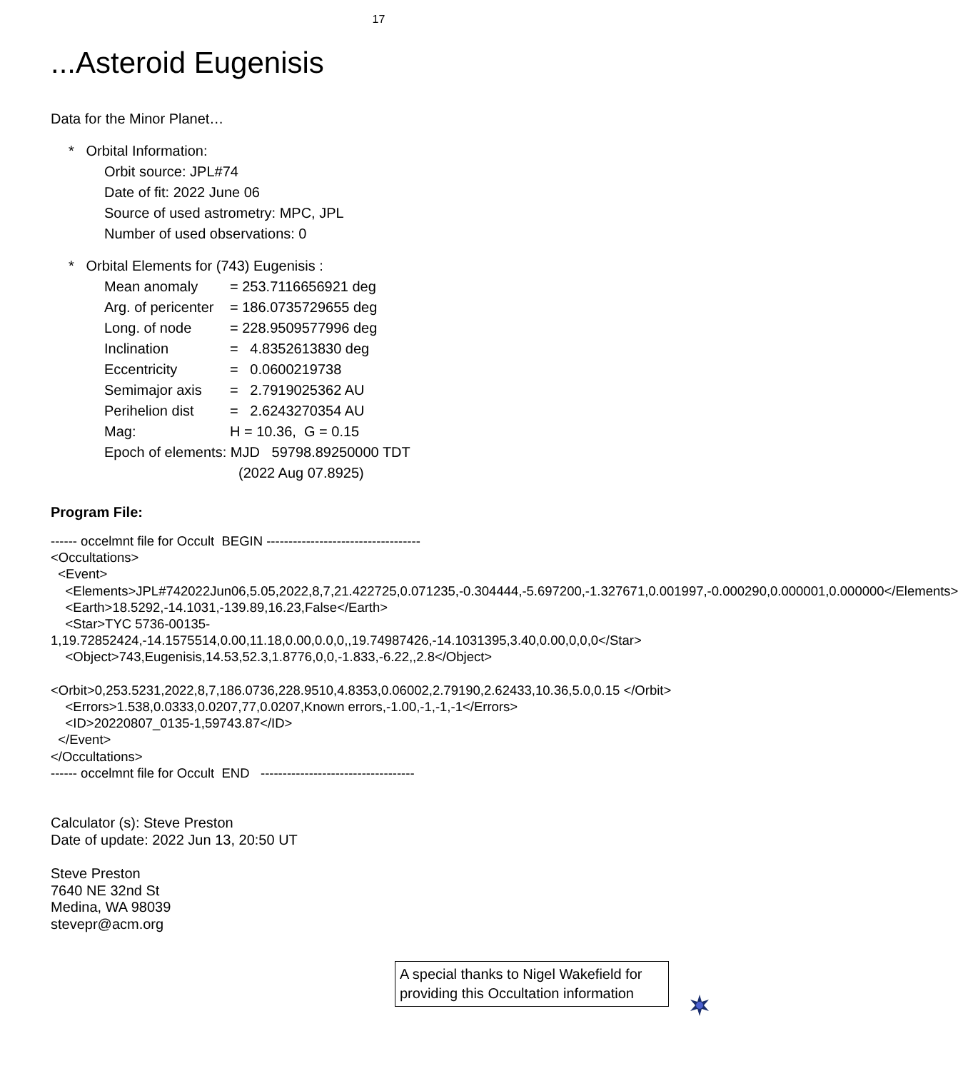17
...Asteroid Eugenisis
Data for the Minor Planet…
* Orbital Information:
Orbit source: JPL#74
Date of fit: 2022 June 06
Source of used astrometry: MPC, JPL
Number of used observations: 0
* Orbital Elements for (743) Eugenisis :
| Mean anomaly | = 253.7116656921 deg |
| Arg. of pericenter | = 186.0735729655 deg |
| Long. of node | = 228.9509577996 deg |
| Inclination | = 4.8352613830 deg |
| Eccentricity | = 0.0600219738 |
| Semimajor axis | = 2.7919025362 AU |
| Perihelion dist | = 2.6243270354 AU |
| Mag: | H = 10.36, G = 0.15 |
Epoch of elements: MJD 59798.89250000 TDT
(2022 Aug 07.8925)
Program File:
------ occelmnt file for Occult BEGIN -----------------------------------
<Occultations>
<Event>
<Elements>JPL#742022Jun06,5.05,2022,8,7,21.422725,0.071235,-0.304444,-5.697200,-1.327671,0.001997,-0.000290,0.000001,0.000000</Elements>
<Earth>18.5292,-14.1031,-139.89,16.23,False</Earth>
<Star>TYC 5736-00135-1,19.72852424,-14.1575514,0.00,11.18,0.00,0.0,0,,19.74987426,-14.1031395,3.40,0.00,0,0,0</Star>
<Object>743,Eugenisis,14.53,52.3,1.8776,0,0,-1.833,-6.22,,2.8</Object>
<Orbit>0,253.5231,2022,8,7,186.0736,228.9510,4.8353,0.06002,2.79190,2.62433,10.36,5.0,0.15 </Orbit>
<Errors>1.538,0.0333,0.0207,77,0.0207,Known errors,-1.00,-1,-1,-1</Errors>
<ID>20220807_0135-1,59743.87</ID>
</Event>
</Occultations>
------ occelmnt file for Occult END -----------------------------------
Calculator (s): Steve Preston
Date of update: 2022 Jun 13, 20:50 UT
Steve Preston
7640 NE 32nd St
Medina, WA 98039
stevepr@acm.org
A special thanks to Nigel Wakefield for providing this Occultation information